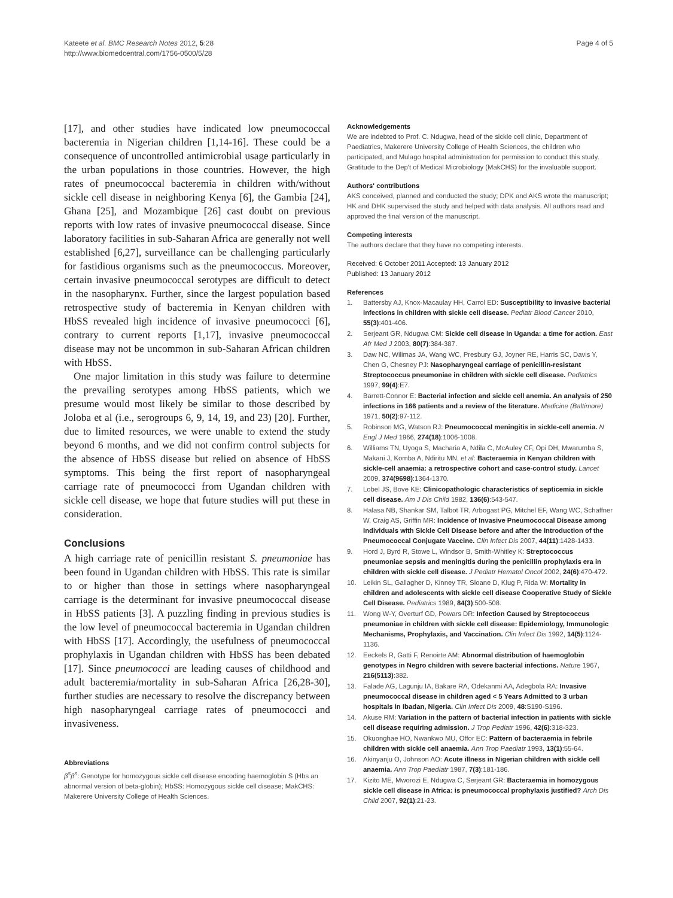Kateete et al. BMC Research Notes 2012, 5:28
http://www.biomedcentral.com/1756-0500/5/28
Page 4 of 5
[17], and other studies have indicated low pneumococcal bacteremia in Nigerian children [1,14-16]. These could be a consequence of uncontrolled antimicrobial usage particularly in the urban populations in those countries. However, the high rates of pneumococcal bacteremia in children with/without sickle cell disease in neighboring Kenya [6], the Gambia [24], Ghana [25], and Mozambique [26] cast doubt on previous reports with low rates of invasive pneumococcal disease. Since laboratory facilities in sub-Saharan Africa are generally not well established [6,27], surveillance can be challenging particularly for fastidious organisms such as the pneumococcus. Moreover, certain invasive pneumococcal serotypes are difficult to detect in the nasopharynx. Further, since the largest population based retrospective study of bacteremia in Kenyan children with HbSS revealed high incidence of invasive pneumococci [6], contrary to current reports [1,17], invasive pneumococcal disease may not be uncommon in sub-Saharan African children with HbSS.
One major limitation in this study was failure to determine the prevailing serotypes among HbSS patients, which we presume would most likely be similar to those described by Joloba et al (i.e., serogroups 6, 9, 14, 19, and 23) [20]. Further, due to limited resources, we were unable to extend the study beyond 6 months, and we did not confirm control subjects for the absence of HbSS disease but relied on absence of HbSS symptoms. This being the first report of nasopharyngeal carriage rate of pneumococci from Ugandan children with sickle cell disease, we hope that future studies will put these in consideration.
Conclusions
A high carriage rate of penicillin resistant S. pneumoniae has been found in Ugandan children with HbSS. This rate is similar to or higher than those in settings where nasopharyngeal carriage is the determinant for invasive pneumococcal disease in HbSS patients [3]. A puzzling finding in previous studies is the low level of pneumococcal bacteremia in Ugandan children with HbSS [17]. Accordingly, the usefulness of pneumococcal prophylaxis in Ugandan children with HbSS has been debated [17]. Since pneumococci are leading causes of childhood and adult bacteremia/mortality in sub-Saharan Africa [26,28-30], further studies are necessary to resolve the discrepancy between high nasopharyngeal carriage rates of pneumococci and invasiveness.
Abbreviations
β<sup>s</sup>β<sup>s</sup>: Genotype for homozygous sickle cell disease encoding haemoglobin S (Hbs an abnormal version of beta-globin); HbSS: Homozygous sickle cell disease; MakCHS: Makerere University College of Health Sciences.
Acknowledgements
We are indebted to Prof. C. Ndugwa, head of the sickle cell clinic, Department of Paediatrics, Makerere University College of Health Sciences, the children who participated, and Mulago hospital administration for permission to conduct this study. Gratitude to the Dep't of Medical Microbiology (MakCHS) for the invaluable support.
Authors' contributions
AKS conceived, planned and conducted the study; DPK and AKS wrote the manuscript; HK and DHK supervised the study and helped with data analysis. All authors read and approved the final version of the manuscript.
Competing interests
The authors declare that they have no competing interests.
Received: 6 October 2011 Accepted: 13 January 2012
Published: 13 January 2012
References
1. Battersby AJ, Knox-Macaulay HH, Carrol ED: Susceptibility to invasive bacterial infections in children with sickle cell disease. Pediatr Blood Cancer 2010, 55(3):401-406.
2. Serjeant GR, Ndugwa CM: Sickle cell disease in Uganda: a time for action. East Afr Med J 2003, 80(7):384-387.
3. Daw NC, Wilimas JA, Wang WC, Presbury GJ, Joyner RE, Harris SC, Davis Y, Chen G, Chesney PJ: Nasopharyngeal carriage of penicillin-resistant Streptococcus pneumoniae in children with sickle cell disease. Pediatrics 1997, 99(4):E7.
4. Barrett-Connor E: Bacterial infection and sickle cell anemia. An analysis of 250 infections in 166 patients and a review of the literature. Medicine (Baltimore) 1971, 50(2):97-112.
5. Robinson MG, Watson RJ: Pneumococcal meningitis in sickle-cell anemia. N Engl J Med 1966, 274(18):1006-1008.
6. Williams TN, Uyoga S, Macharia A, Ndila C, McAuley CF, Opi DH, Mwarumba S, Makani J, Komba A, Ndiritu MN, et al: Bacteraemia in Kenyan children with sickle-cell anaemia: a retrospective cohort and case-control study. Lancet 2009, 374(9698):1364-1370.
7. Lobel JS, Bove KE: Clinicopathologic characteristics of septicemia in sickle cell disease. Am J Dis Child 1982, 136(6):543-547.
8. Halasa NB, Shankar SM, Talbot TR, Arbogast PG, Mitchel EF, Wang WC, Schaffner W, Craig AS, Griffin MR: Incidence of Invasive Pneumococcal Disease among Individuals with Sickle Cell Disease before and after the Introduction of the Pneumococcal Conjugate Vaccine. Clin Infect Dis 2007, 44(11):1428-1433.
9. Hord J, Byrd R, Stowe L, Windsor B, Smith-Whitley K: Streptococcus pneumoniae sepsis and meningitis during the penicillin prophylaxis era in children with sickle cell disease. J Pediatr Hematol Oncol 2002, 24(6):470-472.
10. Leikin SL, Gallagher D, Kinney TR, Sloane D, Klug P, Rida W: Mortality in children and adolescents with sickle cell disease Cooperative Study of Sickle Cell Disease. Pediatrics 1989, 84(3):500-508.
11. Wong W-Y, Overturf GD, Powars DR: Infection Caused by Streptococcus pneumoniae in children with sickle cell disease: Epidemiology, Immunologic Mechanisms, Prophylaxis, and Vaccination. Clin Infect Dis 1992, 14(5):1124-1136.
12. Eeckels R, Gatti F, Renoirte AM: Abnormal distribution of haemoglobin genotypes in Negro children with severe bacterial infections. Nature 1967, 216(5113):382.
13. Falade AG, Lagunju IA, Bakare RA, Odekanmi AA, Adegbola RA: Invasive pneumococcal disease in children aged < 5 Years Admitted to 3 urban hospitals in Ibadan, Nigeria. Clin Infect Dis 2009, 48:S190-S196.
14. Akuse RM: Variation in the pattern of bacterial infection in patients with sickle cell disease requiring admission. J Trop Pediatr 1996, 42(6):318-323.
15. Okuonghae HO, Nwankwo MU, Offor EC: Pattern of bacteraemia in febrile children with sickle cell anaemia. Ann Trop Paediatr 1993, 13(1):55-64.
16. Akinyanju O, Johnson AO: Acute illness in Nigerian children with sickle cell anaemia. Ann Trop Paediatr 1987, 7(3):181-186.
17. Kizito ME, Mworozi E, Ndugwa C, Serjeant GR: Bacteraemia in homozygous sickle cell disease in Africa: is pneumococcal prophylaxis justified? Arch Dis Child 2007, 92(1):21-23.